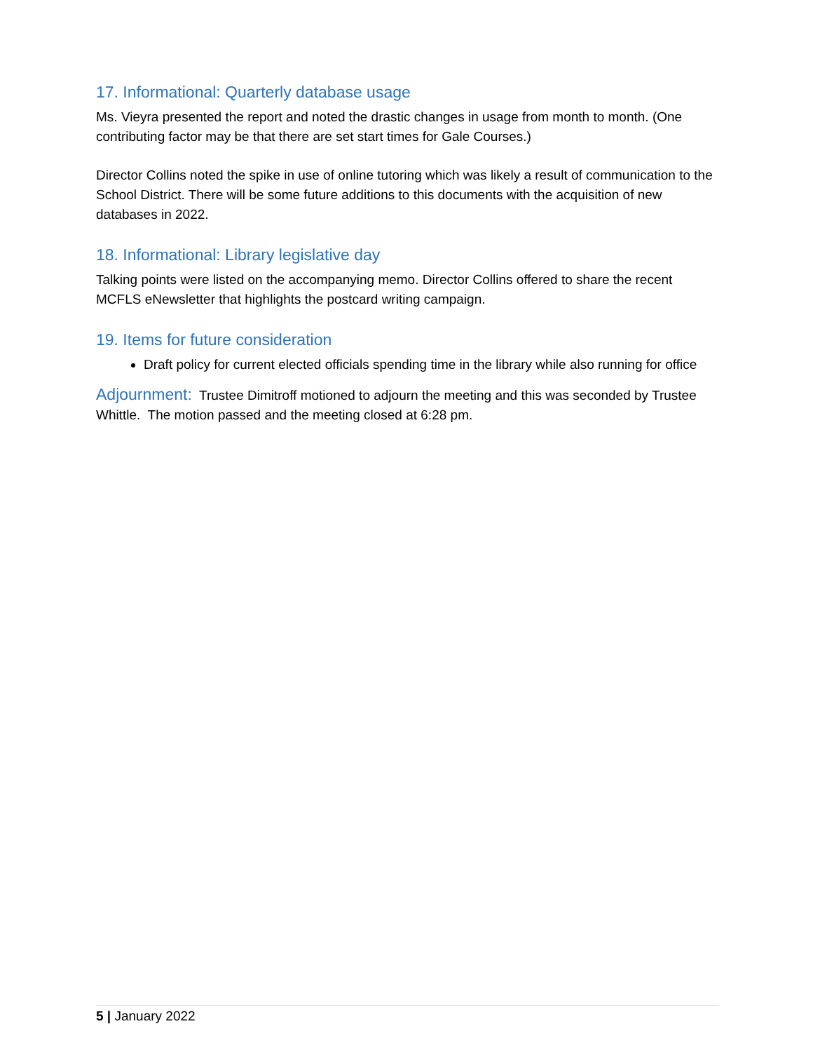17. Informational: Quarterly database usage
Ms. Vieyra presented the report and noted the drastic changes in usage from month to month. (One contributing factor may be that there are set start times for Gale Courses.)
Director Collins noted the spike in use of online tutoring which was likely a result of communication to the School District. There will be some future additions to this documents with the acquisition of new databases in 2022.
18. Informational: Library legislative day
Talking points were listed on the accompanying memo. Director Collins offered to share the recent MCFLS eNewsletter that highlights the postcard writing campaign.
19. Items for future consideration
Draft policy for current elected officials spending time in the library while also running for office
Adjournment: Trustee Dimitroff motioned to adjourn the meeting and this was seconded by Trustee Whittle. The motion passed and the meeting closed at 6:28 pm.
5 | January 2022